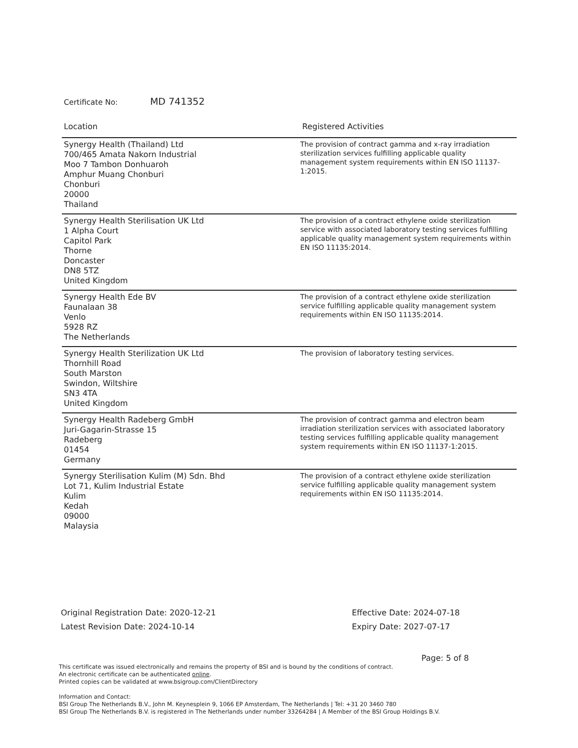Certificate No: MD 741352
| Location | Registered Activities |
| --- | --- |
| Synergy Health (Thailand) Ltd 700/465 Amata Nakorn Industrial Moo 7 Tambon Donhuaroh Amphur Muang Chonburi Chonburi 20000 Thailand | The provision of contract gamma and x-ray irradiation sterilization services fulfilling applicable quality management system requirements within EN ISO 11137-1:2015. |
| Synergy Health Sterilisation UK Ltd 1 Alpha Court Capitol Park Thorne Doncaster DN8 5TZ United Kingdom | The provision of a contract ethylene oxide sterilization service with associated laboratory testing services fulfilling applicable quality management system requirements within EN ISO 11135:2014. |
| Synergy Health Ede BV Faunalaan 38 Venlo 5928 RZ The Netherlands | The provision of a contract ethylene oxide sterilization service fulfilling applicable quality management system requirements within EN ISO 11135:2014. |
| Synergy Health Sterilization UK Ltd Thornhill Road South Marston Swindon, Wiltshire SN3 4TA United Kingdom | The provision of laboratory testing services. |
| Synergy Health Radeberg GmbH Juri-Gagarin-Strasse 15 Radeberg 01454 Germany | The provision of contract gamma and electron beam irradiation sterilization services with associated laboratory testing services fulfilling applicable quality management system requirements within EN ISO 11137-1:2015. |
| Synergy Sterilisation Kulim (M) Sdn. Bhd Lot 71, Kulim Industrial Estate Kulim Kedah 09000 Malaysia | The provision of a contract ethylene oxide sterilization service fulfilling applicable quality management system requirements within EN ISO 11135:2014. |
Original Registration Date: 2020-12-21
Latest Revision Date: 2024-10-14
Effective Date: 2024-07-18
Expiry Date: 2027-07-17
Page: 5 of 8
This certificate was issued electronically and remains the property of BSI and is bound by the conditions of contract.
An electronic certificate can be authenticated online.
Printed copies can be validated at www.bsigroup.com/ClientDirectory
Information and Contact:
BSI Group The Netherlands B.V., John M. Keynesplein 9, 1066 EP Amsterdam, The Netherlands | Tel: +31 20 3460 780
BSI Group The Netherlands B.V. is registered in The Netherlands under number 33264284 | A Member of the BSI Group Holdings B.V.